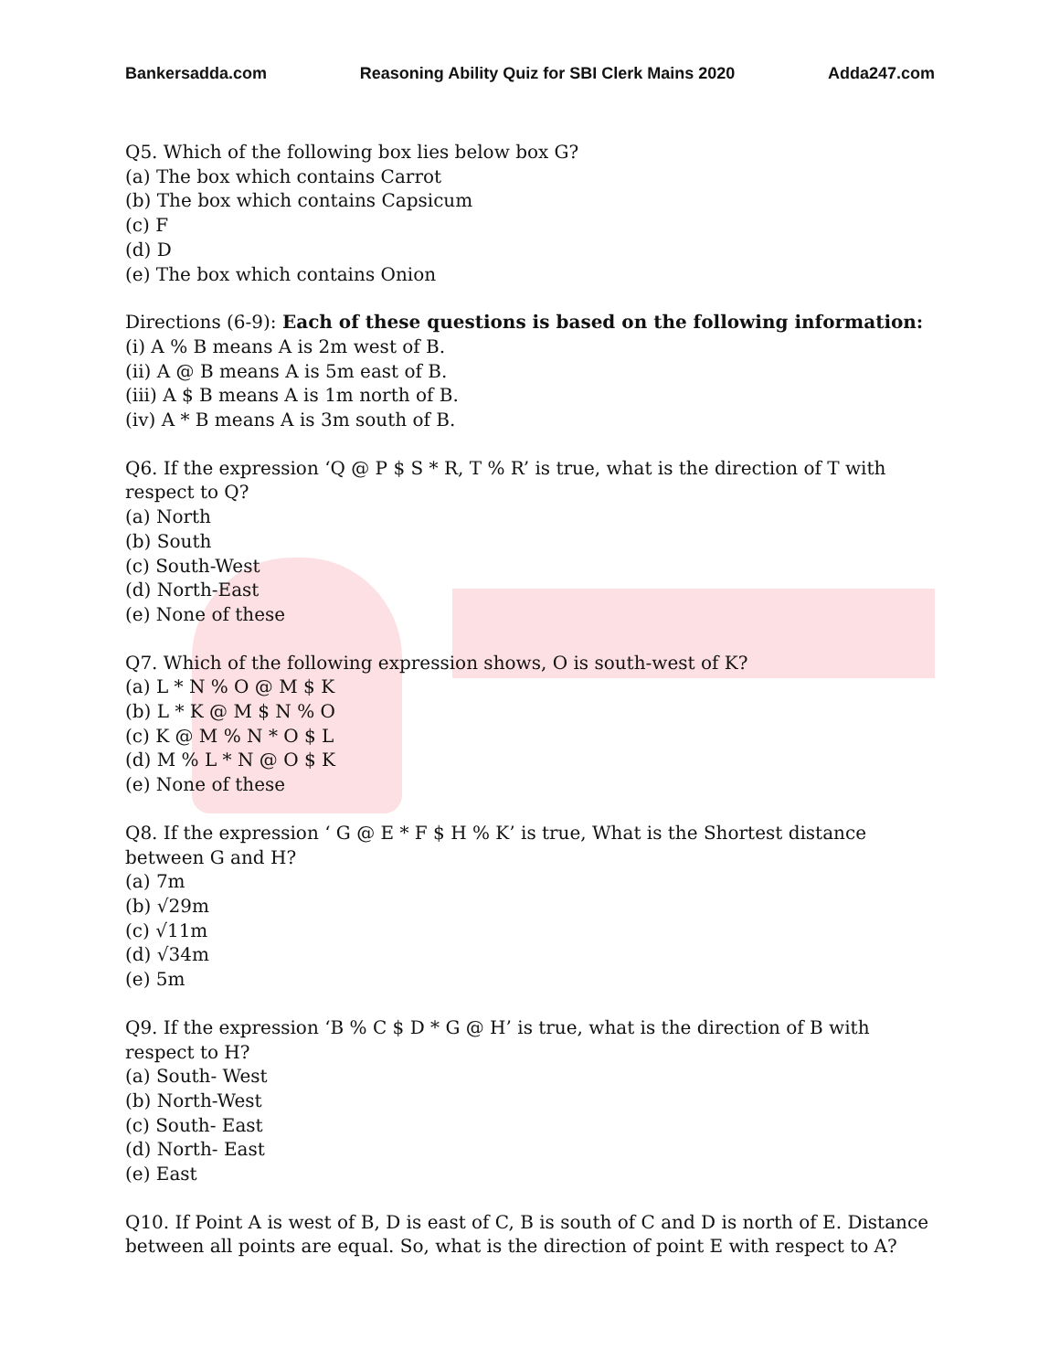Bankersadda.com Reasoning Ability Quiz for SBI Clerk Mains 2020 Adda247.com
Q5. Which of the following box lies below box G?
(a) The box which contains Carrot
(b) The box which contains Capsicum
(c) F
(d) D
(e) The box which contains Onion
Directions (6-9): Each of these questions is based on the following information:
(i) A % B means A is 2m west of B.
(ii) A @ B means A is 5m east of B.
(iii) A $ B means A is 1m north of B.
(iv) A * B means A is 3m south of B.
Q6. If the expression ‘Q @ P $ S * R, T % R’ is true, what is the direction of T with respect to Q?
(a) North
(b) South
(c) South-West
(d) North-East
(e) None of these
Q7. Which of the following expression shows, O is south-west of K?
(a) L * N % O @ M $ K
(b) L * K @ M $ N % O
(c) K @ M % N * O $ L
(d) M % L * N @ O $ K
(e) None of these
Q8. If the expression ‘ G @ E * F $ H % K’ is true, What is the Shortest distance between G and H?
(a) 7m
(b) √29m
(c) √11m
(d) √34m
(e) 5m
Q9. If the expression ‘B % C $ D * G @ H’ is true, what is the direction of B with respect to H?
(a) South- West
(b) North-West
(c) South- East
(d) North- East
(e) East
Q10. If Point A is west of B, D is east of C, B is south of C and D is north of E. Distance between all points are equal. So, what is the direction of point E with respect to A?